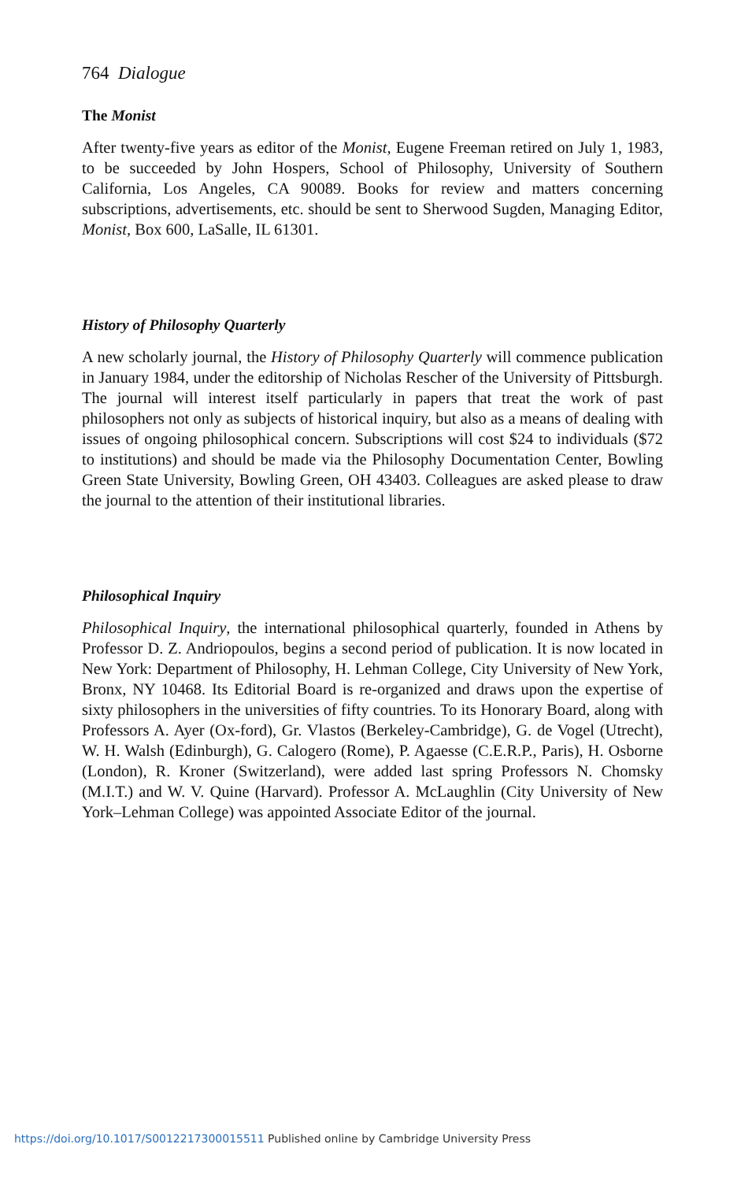764 Dialogue
The Monist
After twenty-five years as editor of the Monist, Eugene Freeman retired on July 1, 1983, to be succeeded by John Hospers, School of Philosophy, University of Southern California, Los Angeles, CA 90089. Books for review and matters concerning subscriptions, advertisements, etc. should be sent to Sherwood Sugden, Managing Editor, Monist, Box 600, LaSalle, IL 61301.
History of Philosophy Quarterly
A new scholarly journal, the History of Philosophy Quarterly will commence publication in January 1984, under the editorship of Nicholas Rescher of the University of Pittsburgh. The journal will interest itself particularly in papers that treat the work of past philosophers not only as subjects of historical inquiry, but also as a means of dealing with issues of ongoing philosophical concern. Subscriptions will cost $24 to individuals ($72 to institutions) and should be made via the Philosophy Documentation Center, Bowling Green State University, Bowling Green, OH 43403. Colleagues are asked please to draw the journal to the attention of their institutional libraries.
Philosophical Inquiry
Philosophical Inquiry, the international philosophical quarterly, founded in Athens by Professor D. Z. Andriopoulos, begins a second period of publication. It is now located in New York: Department of Philosophy, H. Lehman College, City University of New York, Bronx, NY 10468. Its Editorial Board is re-organized and draws upon the expertise of sixty philosophers in the universities of fifty countries. To its Honorary Board, along with Professors A. Ayer (Ox-ford), Gr. Vlastos (Berkeley-Cambridge), G. de Vogel (Utrecht), W. H. Walsh (Edinburgh), G. Calogero (Rome), P. Agaesse (C.E.R.P., Paris), H. Osborne (London), R. Kroner (Switzerland), were added last spring Professors N. Chomsky (M.I.T.) and W. V. Quine (Harvard). Professor A. McLaughlin (City University of New York–Lehman College) was appointed Associate Editor of the journal.
https://doi.org/10.1017/S0012217300015511 Published online by Cambridge University Press